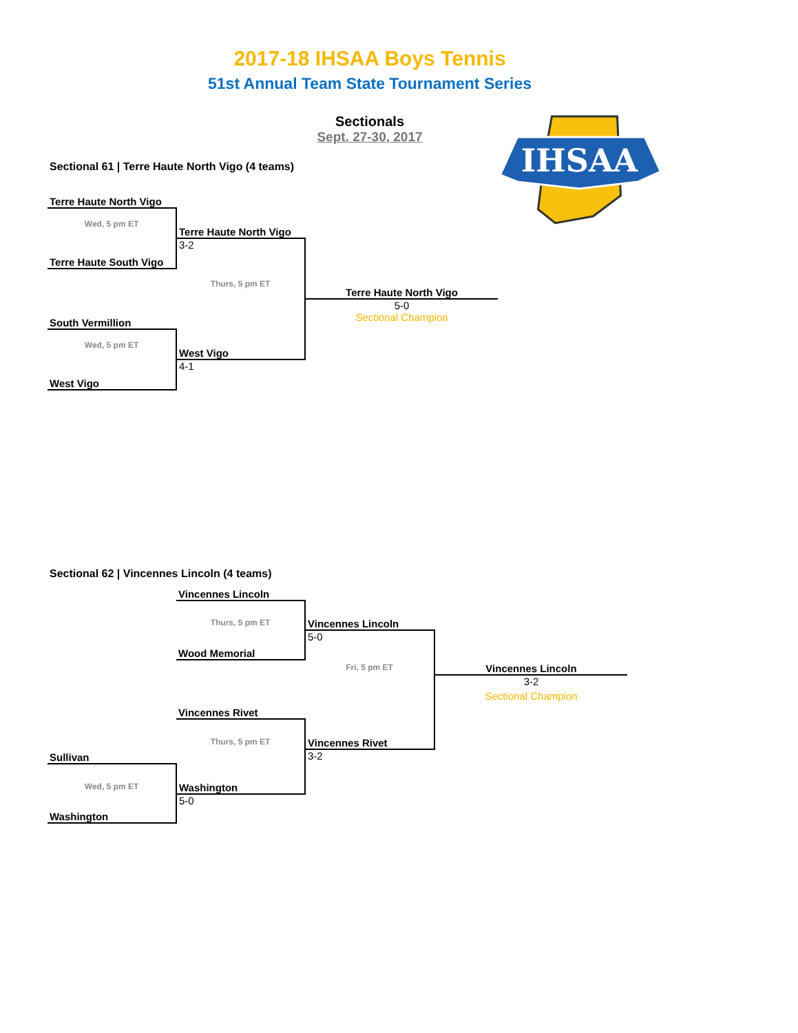2017-18 IHSAA Boys Tennis
51st Annual Team State Tournament Series
Sectionals
Sept. 27-30, 2017
IHSAA
Sectional 61 | Terre Haute North Vigo (4 teams)
| Terre Haute North Vigo | | |
| Wed, 5 pm ET | Terre Haute North Vigo | |
| Terre Haute South Vigo | 3-2 | |
| | Thurs, 5 pm ET | Terre Haute North Vigo |
| South Vermillion | | 5-0 Sectional Champion |
| Wed, 5 pm ET | West Vigo | |
| West Vigo | 4-1 | |
Sectional 62 | Vincennes Lincoln (4 teams)
| | Vincennes Lincoln | | |
| | Thurs, 5 pm ET | Vincennes Lincoln | |
| | | 5-0 | |
| | Wood Memorial | | |
| | | Fri, 5 pm ET | Vincennes Lincoln |
| | | | 3-2 |
| | | | Sectional Champion |
| | Vincennes Rivet | | |
| | Thurs, 5 pm ET | Vincennes Rivet | |
| Sullivan | | 3-2 | |
| Wed, 5 pm ET | Washington | | |
| | 5-0 | | |
| Washington | | | |